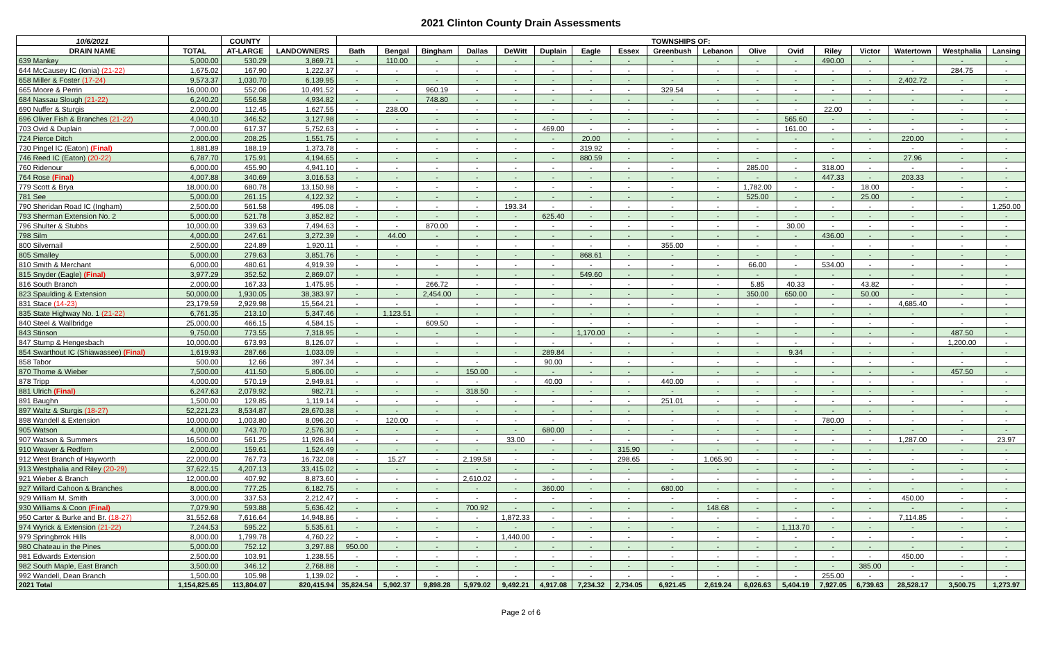2021 Clinton County Drain Assessments
| 10/6/2021 | | COUNTY | | TOWNSHIPS OF: | | | | | | | | | | | | | | | | |
| --- | --- | --- | --- | --- | --- | --- | --- | --- | --- | --- | --- | --- | --- | --- | --- | --- | --- | --- | --- | --- |
| DRAIN NAME | TOTAL | AT-LARGE | LANDOWNERS | Bath | Bengal | Bingham | Dallas | DeWitt | Duplain | Eagle | Essex | Greenbush | Lebanon | Olive | Ovid | Riley | Victor | Watertown | Westphalia | Lansing |
| 639 Mankey | 5,000.00 | 530.29 | 3,869.71 | - | 110.00 | - | - | - | - | - | - | - | - | - | - | 490.00 | - | - | - | - |
| 644 McCausey IC (Ionia) (21-22) | 1,675.02 | 167.90 | 1,222.37 | - | - | - | - | - | - | - | - | - | - | - | - | - | - | - | 284.75 | - |
| 658 Miller & Foster (17-24) | 9,573.37 | 1,030.70 | 6,139.95 | - | - | - | - | - | - | - | - | - | - | - | - | - | - | 2,402.72 | - | - |
| 665 Moore & Perrin | 16,000.00 | 552.06 | 10,491.52 | - | - | 960.19 | - | - | - | - | - | 329.54 | - | - | - | - | - | - | - | - |
| 684 Nassau Slough (21-22) | 6,240.20 | 556.58 | 4,934.82 | - | - | 748.80 | - | - | - | - | - | - | - | - | - | - | - | - | - | - |
| 690 Nuffer & Sturgis | 2,000.00 | 112.45 | 1,627.55 | - | 238.00 | - | - | - | - | - | - | - | - | - | - | 22.00 | - | - | - | - |
| 696 Oliver Fish & Branches (21-22) | 4,040.10 | 346.52 | 3,127.98 | - | - | - | - | - | - | - | - | - | - | - | 565.60 | - | - | - | - | - |
| 703 Ovid & Duplain | 7,000.00 | 617.37 | 5,752.63 | - | - | - | - | - | 469.00 | - | - | - | - | - | 161.00 | - | - | - | - | - |
| 724 Pierce Ditch | 2,000.00 | 208.25 | 1,551.75 | - | - | - | - | - | - | 20.00 | - | - | - | - | - | - | - | 220.00 | - | - |
| 730 Pingel IC (Eaton) (Final) | 1,881.89 | 188.19 | 1,373.78 | - | - | - | - | - | - | 319.92 | - | - | - | - | - | - | - | - | - | - |
| 746 Reed IC (Eaton) (20-22) | 6,787.70 | 175.91 | 4,194.65 | - | - | - | - | - | - | 880.59 | - | - | - | - | - | - | - | 27.96 | - | - |
| 760 Ridenour | 6,000.00 | 455.90 | 4,941.10 | - | - | - | - | - | - | - | - | - | - | 285.00 | - | 318.00 | - | - | - | - |
| 764 Rose (Final) | 4,007.88 | 340.69 | 3,016.53 | - | - | - | - | - | - | - | - | - | - | - | - | 447.33 | - | 203.33 | - | - |
| 779 Scott & Brya | 18,000.00 | 680.78 | 13,150.98 | - | - | - | - | - | - | - | - | - | - | 1,782.00 | - | - | 18.00 | - | - | - |
| 781 See | 5,000.00 | 261.15 | 4,122.32 | - | - | - | - | - | - | - | - | - | - | 525.00 | - | - | 25.00 | - | - | - |
| 790 Sheridan Road IC (Ingham) | 2,500.00 | 561.58 | 495.08 | - | - | - | - | 193.34 | - | - | - | - | - | - | - | - | - | - | - | 1,250.00 |
| 793 Sherman Extension No. 2 | 5,000.00 | 521.78 | 3,852.82 | - | - | - | - | - | 625.40 | - | - | - | - | - | - | - | - | - | - | - |
| 796 Shulter & Stubbs | 10,000.00 | 339.63 | 7,494.63 | - | - | 870.00 | - | - | - | - | - | - | - | - | 30.00 | - | - | - | - | - |
| 798 Silm | 4,000.00 | 247.61 | 3,272.39 | - | 44.00 | - | - | - | - | - | - | - | - | - | - | 436.00 | - | - | - | - |
| 800 Silvernail | 2,500.00 | 224.89 | 1,920.11 | - | - | - | - | - | - | - | - | 355.00 | - | - | - | - | - | - | - | - |
| 805 Smalley | 5,000.00 | 279.63 | 3,851.76 | - | - | - | - | - | - | 868.61 | - | - | - | - | - | - | - | - | - | - |
| 810 Smith & Merchant | 6,000.00 | 480.61 | 4,919.39 | - | - | - | - | - | - | - | - | - | - | 66.00 | - | 534.00 | - | - | - | - |
| 815 Snyder (Eagle) (Final) | 3,977.29 | 352.52 | 2,869.07 | - | - | - | - | - | - | 549.60 | - | - | - | - | - | - | - | - | - | - |
| 816 South Branch | 2,000.00 | 167.33 | 1,475.95 | - | - | 266.72 | - | - | - | - | - | - | - | 5.85 | 40.33 | - | 43.82 | - | - | - |
| 823 Spaulding & Extension | 50,000.00 | 1,930.05 | 38,383.97 | - | - | 2,454.00 | - | - | - | - | - | - | - | 350.00 | 650.00 | - | 50.00 | - | - | - |
| 831 Stace (14-23) | 23,179.59 | 2,929.98 | 15,564.21 | - | - | - | - | - | - | - | - | - | - | - | - | - | - | 4,685.40 | - | - |
| 835 State Highway No. 1 (21-22) | 6,761.35 | 213.10 | 5,347.46 | - | 1,123.51 | - | - | - | - | - | - | - | - | - | - | - | - | - | - | - |
| 840 Steel & Wallbridge | 25,000.00 | 466.15 | 4,584.15 | - | - | 609.50 | - | - | - | - | - | - | - | - | - | - | - | - | - | - |
| 843 Stinson | 9,750.00 | 773.55 | 7,318.95 | - | - | - | - | - | - | 1,170.00 | - | - | - | - | - | - | - | - | 487.50 | - |
| 847 Stump & Hengesbach | 10,000.00 | 673.93 | 8,126.07 | - | - | - | - | - | - | - | - | - | - | - | - | - | - | - | 1,200.00 | - |
| 854 Swarthout IC (Shiawassee) (Final) | 1,619.93 | 287.66 | 1,033.09 | - | - | - | - | - | 289.84 | - | - | - | - | - | 9.34 | - | - | - | - | - |
| 858 Tabor | 500.00 | 12.66 | 397.34 | - | - | - | - | - | 90.00 | - | - | - | - | - | - | - | - | - | - | - |
| 870 Thome & Wieber | 7,500.00 | 411.50 | 5,806.00 | - | - | - | 150.00 | - | - | - | - | - | - | - | - | - | - | - | 457.50 | - |
| 878 Tripp | 4,000.00 | 570.19 | 2,949.81 | - | - | - | - | - | 40.00 | - | - | 440.00 | - | - | - | - | - | - | - | - |
| 881 Ulrich (Final) | 6,247.63 | 2,079.92 | 982.71 | - | - | - | 318.50 | - | - | - | - | - | - | - | - | - | - | - | - | - |
| 891 Baughn | 1,500.00 | 129.85 | 1,119.14 | - | - | - | - | - | - | - | - | 251.01 | - | - | - | - | - | - | - | - |
| 897 Waltz & Sturgis (18-27) | 52,221.23 | 8,534.87 | 28,670.38 | - | - | - | - | - | - | - | - | - | - | - | - | - | - | - | - | - |
| 898 Wandell & Extension | 10,000.00 | 1,003.80 | 8,096.20 | - | 120.00 | - | - | - | - | - | - | - | - | - | - | 780.00 | - | - | - | - |
| 905 Watson | 4,000.00 | 743.70 | 2,576.30 | - | - | - | - | - | 680.00 | - | - | - | - | - | - | - | - | - | - | - |
| 907 Watson & Summers | 16,500.00 | 561.25 | 11,926.84 | - | - | - | - | 33.00 | - | - | - | - | - | - | - | - | - | 1,287.00 | - | 23.97 |
| 910 Weaver & Redfern | 2,000.00 | 159.61 | 1,524.49 | - | - | - | - | - | - | - | 315.90 | - | - | - | - | - | - | - | - | - |
| 912 West Branch of Hayworth | 22,000.00 | 767.73 | 16,732.08 | - | 15.27 | - | 2,199.58 | - | - | - | 298.65 | - | 1,065.90 | - | - | - | - | - | - | - |
| 913 Westphalia and Riley (20-29) | 37,622.15 | 4,207.13 | 33,415.02 | - | - | - | - | - | - | - | - | - | - | - | - | - | - | - | - | - |
| 921 Wieber & Branch | 12,000.00 | 407.92 | 8,873.60 | - | - | - | 2,610.02 | - | - | - | - | - | - | - | - | - | - | - | - | - |
| 927 Willard Cahoon & Branches | 8,000.00 | 777.25 | 6,182.75 | - | - | - | - | - | 360.00 | - | - | 680.00 | - | - | - | - | - | - | - | - |
| 929 William M. Smith | 3,000.00 | 337.53 | 2,212.47 | - | - | - | - | - | - | - | - | - | - | - | - | - | - | 450.00 | - | - |
| 930 Williams & Coon (Final) | 7,079.90 | 593.88 | 5,636.42 | - | - | - | 700.92 | - | - | - | - | - | 148.68 | - | - | - | - | - | - | - |
| 950 Carter & Burke and Br. (18-27) | 31,552.68 | 7,616.64 | 14,948.86 | - | - | - | - | 1,872.33 | - | - | - | - | - | - | - | - | - | 7,114.85 | - | - |
| 974 Wyrick & Extension (21-22) | 7,244.53 | 595.22 | 5,535.61 | - | - | - | - | - | - | - | - | - | - | - | 1,113.70 | - | - | - | - | - |
| 979 Springbrrok Hills | 8,000.00 | 1,799.78 | 4,760.22 | - | - | - | - | 1,440.00 | - | - | - | - | - | - | - | - | - | - | - | - |
| 980 Chateau in the Pines | 5,000.00 | 752.12 | 3,297.88 | 950.00 | - | - | - | - | - | - | - | - | - | - | - | - | - | - | - | - |
| 981 Edwards Extension | 2,500.00 | 103.91 | 1,238.55 | - | - | - | - | - | - | - | - | - | - | - | - | - | - | 450.00 | - | - |
| 982 South Maple, East Branch | 3,500.00 | 346.12 | 2,768.88 | - | - | - | - | - | - | - | - | - | - | - | - | - | 385.00 | - | - | - |
| 992 Wandell, Dean Branch | 1,500.00 | 105.98 | 1,139.02 | - | - | - | - | - | - | - | - | - | - | - | - | 255.00 | - | - | - | - |
| 2021 Total | 1,154,825.65 | 113,804.07 | 820,415.94 | 35,824.54 | 5,902.37 | 9,898.28 | 5,979.02 | 9,492.21 | 4,917.08 | 7,234.32 | 2,734.05 | 6,921.45 | 2,619.24 | 6,026.63 | 5,404.19 | 7,927.05 | 6,739.63 | 28,528.17 | 3,500.75 | 1,273.97 |
Page 2 of 6